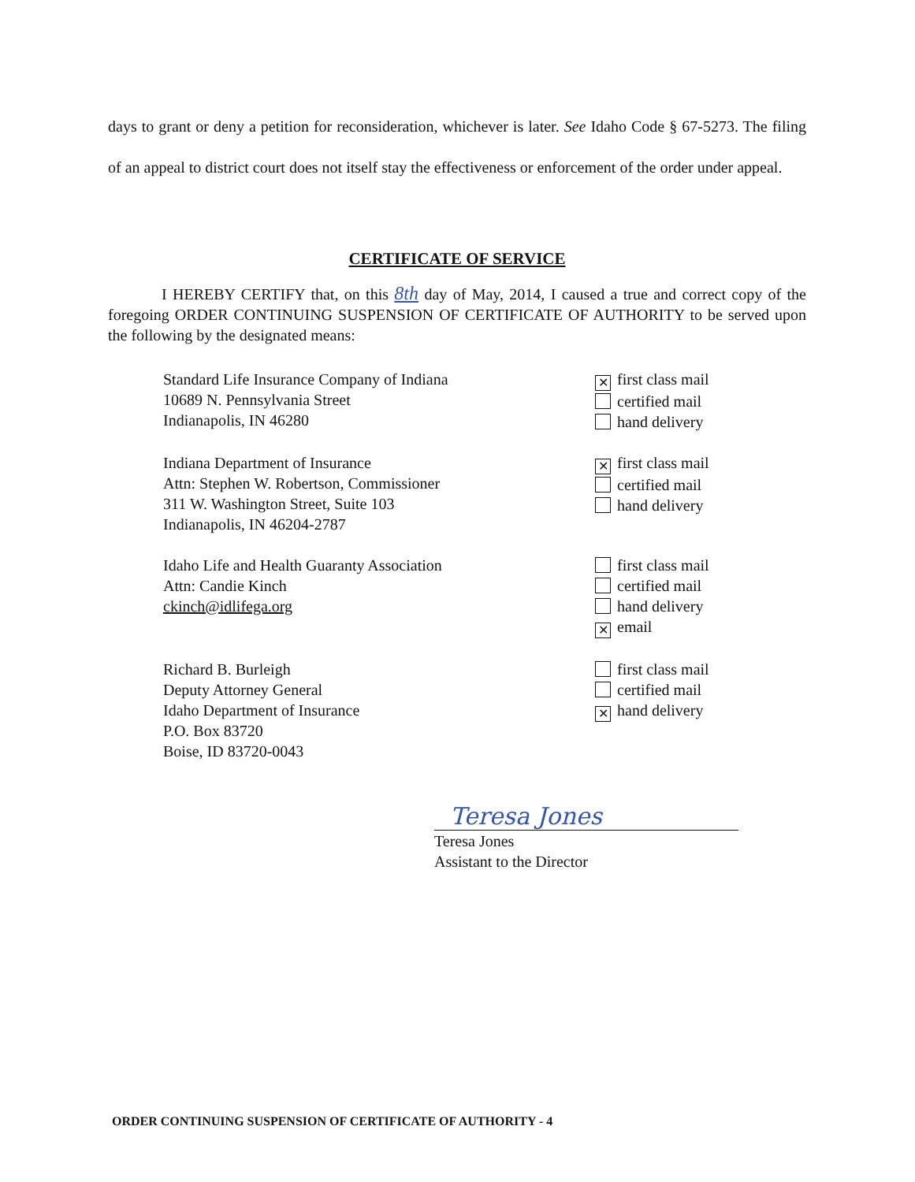days to grant or deny a petition for reconsideration, whichever is later. See Idaho Code § 67-5273. The filing of an appeal to district court does not itself stay the effectiveness or enforcement of the order under appeal.
CERTIFICATE OF SERVICE
I HEREBY CERTIFY that, on this 8th day of May, 2014, I caused a true and correct copy of the foregoing ORDER CONTINUING SUSPENSION OF CERTIFICATE OF AUTHORITY to be served upon the following by the designated means:
Standard Life Insurance Company of Indiana
10689 N. Pennsylvania Street
Indianapolis, IN 46280
✕ first class mail
certified mail
hand delivery
Indiana Department of Insurance
Attn: Stephen W. Robertson, Commissioner
311 W. Washington Street, Suite 103
Indianapolis, IN 46204-2787
✕ first class mail
certified mail
hand delivery
Idaho Life and Health Guaranty Association
Attn: Candie Kinch
ckinch@idlifega.org
first class mail
certified mail
hand delivery
✕ email
Richard B. Burleigh
Deputy Attorney General
Idaho Department of Insurance
P.O. Box 83720
Boise, ID 83720-0043
first class mail
certified mail
✕ hand delivery
Teresa Jones
Teresa Jones
Assistant to the Director
ORDER CONTINUING SUSPENSION OF CERTIFICATE OF AUTHORITY - 4